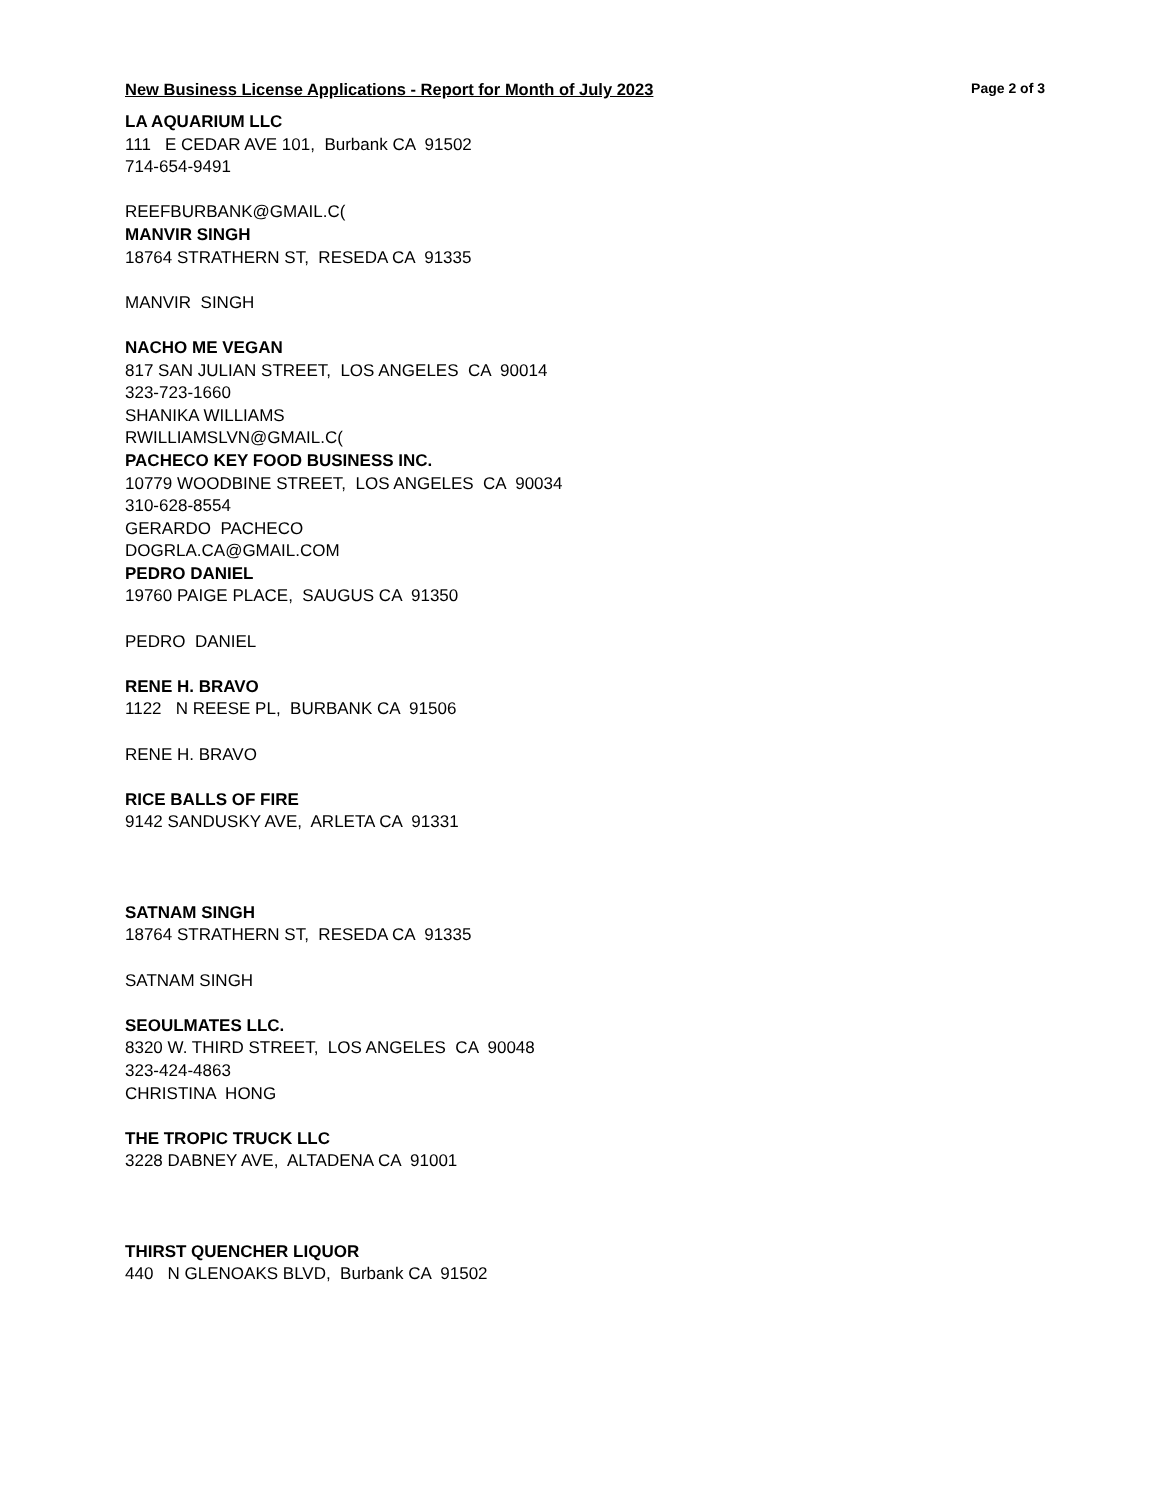New Business License Applications - Report for Month of July 2023 Page 2 of 3
LA AQUARIUM LLC
111 E CEDAR AVE 101, Burbank CA 91502
714-654-9491
REEFBURBANK@GMAIL.C(
MANVIR SINGH
18764 STRATHERN ST, RESEDA CA 91335
MANVIR SINGH
NACHO ME VEGAN
817 SAN JULIAN STREET, LOS ANGELES CA 90014
323-723-1660
SHANIKA WILLIAMS
RWILLIAMSLVN@GMAIL.C(
PACHECO KEY FOOD BUSINESS INC.
10779 WOODBINE STREET, LOS ANGELES CA 90034
310-628-8554
GERARDO PACHECO
DOGRLA.CA@GMAIL.COM
PEDRO DANIEL
19760 PAIGE PLACE, SAUGUS CA 91350
PEDRO DANIEL
RENE H. BRAVO
1122 N REESE PL, BURBANK CA 91506
RENE H. BRAVO
RICE BALLS OF FIRE
9142 SANDUSKY AVE, ARLETA CA 91331
SATNAM SINGH
18764 STRATHERN ST, RESEDA CA 91335
SATNAM SINGH
SEOULMATES LLC.
8320 W. THIRD STREET, LOS ANGELES CA 90048
323-424-4863
CHRISTINA HONG
THE TROPIC TRUCK LLC
3228 DABNEY AVE, ALTADENA CA 91001
THIRST QUENCHER LIQUOR
440 N GLENOAKS BLVD, Burbank CA 91502